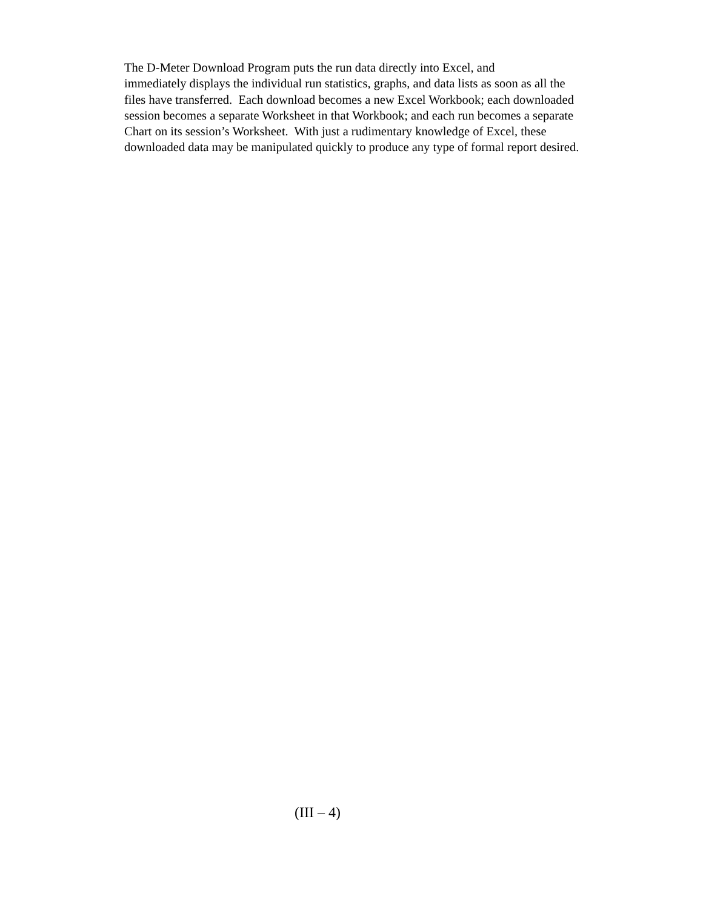The D-Meter Download Program puts the run data directly into Excel, and
immediately displays the individual run statistics, graphs, and data lists as soon as all the
files have transferred. Each download becomes a new Excel Workbook; each downloaded
session becomes a separate Worksheet in that Workbook; and each run becomes a separate
Chart on its session’s Worksheet. With just a rudimentary knowledge of Excel, these
downloaded data may be manipulated quickly to produce any type of formal report desired.
(III – 4)